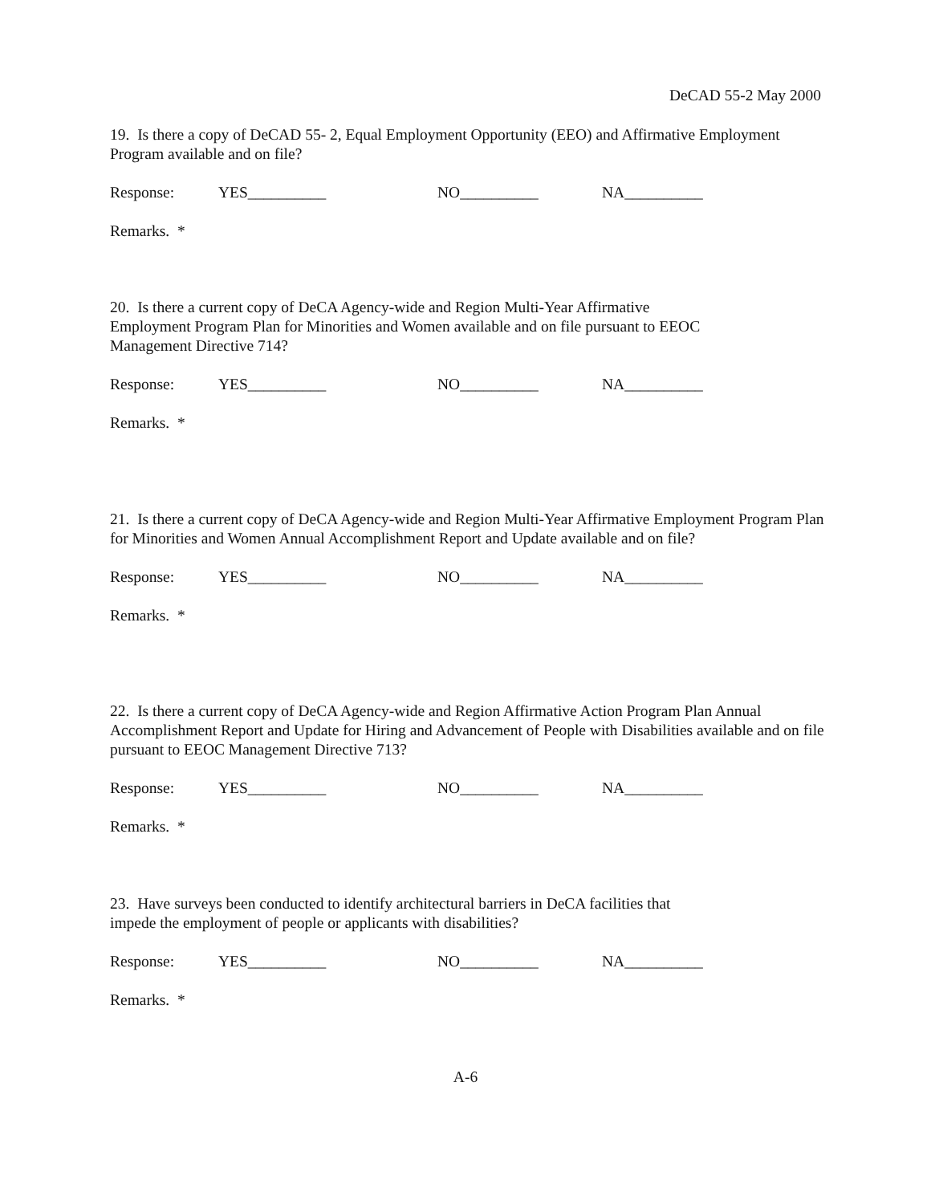DeCAD 55-2 May 2000
19. Is there a copy of DeCAD 55- 2, Equal Employment Opportunity (EEO) and Affirmative Employment Program available and on file?
Response: YES__________ NO__________ NA__________
Remarks. *
20. Is there a current copy of DeCA Agency-wide and Region Multi-Year Affirmative
Employment Program Plan for Minorities and Women available and on file pursuant to EEOC
Management Directive 714?
Response: YES__________ NO__________ NA__________
Remarks. *
21. Is there a current copy of DeCA Agency-wide and Region Multi-Year Affirmative Employment Program Plan for Minorities and Women Annual Accomplishment Report and Update available and on file?
Response: YES__________ NO__________ NA__________
Remarks. *
22. Is there a current copy of DeCA Agency-wide and Region Affirmative Action Program Plan Annual Accomplishment Report and Update for Hiring and Advancement of People with Disabilities available and on file pursuant to EEOC Management Directive 713?
Response: YES__________ NO__________ NA__________
Remarks. *
23. Have surveys been conducted to identify architectural barriers in DeCA facilities that
impede the employment of people or applicants with disabilities?
Response: YES__________ NO__________ NA__________
Remarks. *
A-6